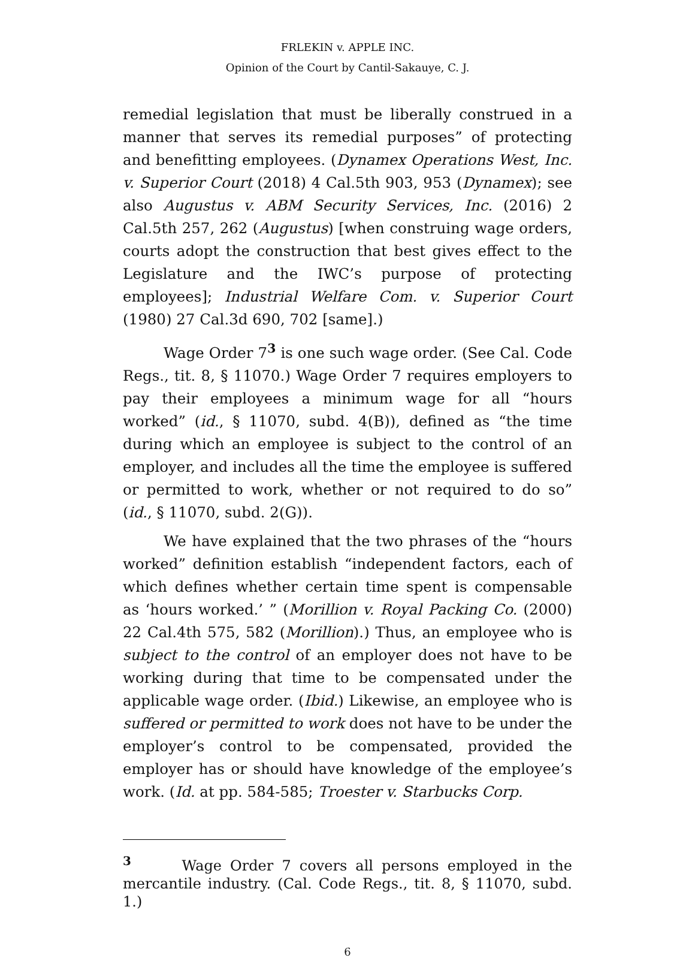FRLEKIN v. APPLE INC.
Opinion of the Court by Cantil-Sakauye, C. J.
remedial legislation that must be liberally construed in a manner that serves its remedial purposes” of protecting and benefitting employees. (Dynamex Operations West, Inc. v. Superior Court (2018) 4 Cal.5th 903, 953 (Dynamex); see also Augustus v. ABM Security Services, Inc. (2016) 2 Cal.5th 257, 262 (Augustus) [when construing wage orders, courts adopt the construction that best gives effect to the Legislature and the IWC’s purpose of protecting employees]; Industrial Welfare Com. v. Superior Court (1980) 27 Cal.3d 690, 702 [same].)
Wage Order 7<sup>3</sup> is one such wage order. (See Cal. Code Regs., tit. 8, § 11070.) Wage Order 7 requires employers to pay their employees a minimum wage for all “hours worked” (id., § 11070, subd. 4(B)), defined as “the time during which an employee is subject to the control of an employer, and includes all the time the employee is suffered or permitted to work, whether or not required to do so” (id., § 11070, subd. 2(G)).
We have explained that the two phrases of the “hours worked” definition establish “independent factors, each of which defines whether certain time spent is compensable as ‘hours worked.’ ” (Morillion v. Royal Packing Co. (2000) 22 Cal.4th 575, 582 (Morillion).) Thus, an employee who is subject to the control of an employer does not have to be working during that time to be compensated under the applicable wage order. (Ibid.) Likewise, an employee who is suffered or permitted to work does not have to be under the employer’s control to be compensated, provided the employer has or should have knowledge of the employee’s work. (Id. at pp. 584-585; Troester v. Starbucks Corp.
<sup>3</sup> Wage Order 7 covers all persons employed in the mercantile industry. (Cal. Code Regs., tit. 8, § 11070, subd. 1.)
6